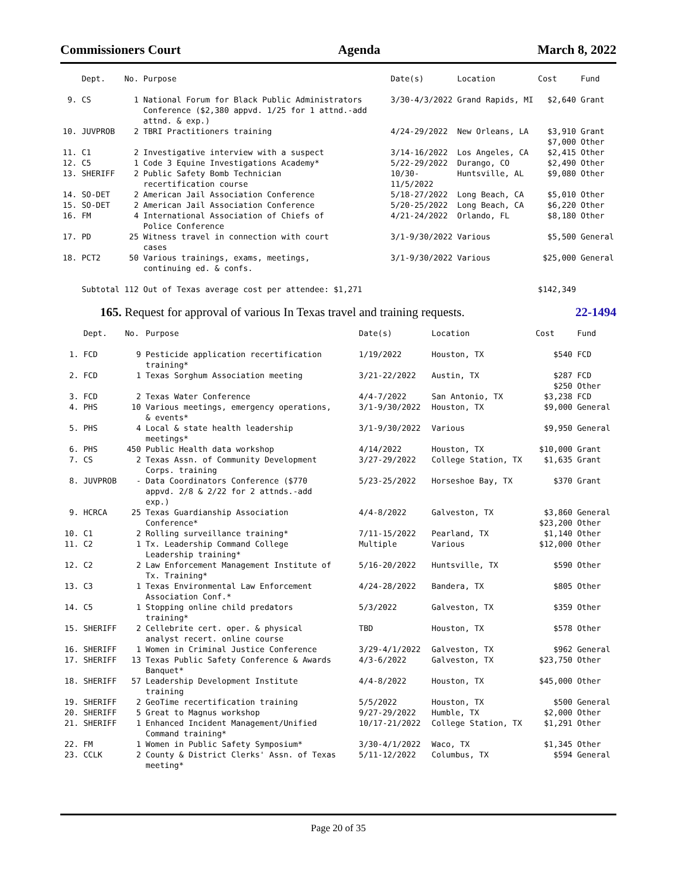Commissioners Court Agenda March 8, 2022
| | Dept. | No. | Purpose | Date(s) | Location | Cost | Fund |
| --- | --- | --- | --- | --- | --- | --- | --- |
| 9. | CS | 1 | National Forum for Black Public Administrators Conference ($2,380 appvd. 1/25 for 1 attnd.-add attnd. & exp.) | 3/30-4/3/2022 | Grand Rapids, MI | $2,640 | Grant |
| 10. | JUVPROB | 2 | TBRI Practitioners training | 4/24-29/2022 | New Orleans, LA | $3,910 $7,000 | Grant Other |
| 11. | C1 | 2 | Investigative interview with a suspect | 3/14-16/2022 | Los Angeles, CA | $2,415 | Other |
| 12. | C5 | 1 | Code 3 Equine Investigations Academy* | 5/22-29/2022 | Durango, CO | $2,490 | Other |
| 13. | SHERIFF | 2 | Public Safety Bomb Technician recertification course | 10/30- 11/5/2022 | Huntsville, AL | $9,080 | Other |
| 14. | SO-DET | 2 | American Jail Association Conference | 5/18-27/2022 | Long Beach, CA | $5,010 | Other |
| 15. | SO-DET | 2 | American Jail Association Conference | 5/20-25/2022 | Long Beach, CA | $6,220 | Other |
| 16. | FM | 4 | International Association of Chiefs of Police Conference | 4/21-24/2022 | Orlando, FL | $8,180 | Other |
| 17. | PD | 25 | Witness travel in connection with court cases | 3/1-9/30/2022 | Various | $5,500 | General |
| 18. | PCT2 | 50 | Various trainings, exams, meetings, continuing ed. & confs. | 3/1-9/30/2022 | Various | $25,000 | General |
| | Subtotal | 112 | Out of Texas average cost per attendee: $1,271 | | | $142,349 | |
165. Request for approval of various In Texas travel and training requests. 22-1494
| | Dept. | No. | Purpose | Date(s) | Location | Cost | Fund |
| --- | --- | --- | --- | --- | --- | --- | --- |
| 1. | FCD | 9 | Pesticide application recertification training* | 1/19/2022 | Houston, TX | $540 | FCD |
| 2. | FCD | 1 | Texas Sorghum Association meeting | 3/21-22/2022 | Austin, TX | $287 $250 | FCD Other |
| 3. | FCD | 2 | Texas Water Conference | 4/4-7/2022 | San Antonio, TX | $3,238 | FCD |
| 4. | PHS | 10 | Various meetings, emergency operations, & events* | 3/1-9/30/2022 | Houston, TX | $9,000 | General |
| 5. | PHS | 4 | Local & state health leadership meetings* | 3/1-9/30/2022 | Various | $9,950 | General |
| 6. | PHS | 450 | Public Health data workshop | 4/14/2022 | Houston, TX | $10,000 | Grant |
| 7. | CS | 2 | Texas Assn. of Community Development Corps. training | 3/27-29/2022 | College Station, TX | $1,635 | Grant |
| 8. | JUVPROB | - | Data Coordinators Conference ($770 appvd. 2/8 & 2/22 for 2 attnds.-add exp.) | 5/23-25/2022 | Horseshoe Bay, TX | $370 | Grant |
| 9. | HCRCA | 25 | Texas Guardianship Association Conference* | 4/4-8/2022 | Galveston, TX | $3,860 $23,200 | General Other |
| 10. | C1 | 2 | Rolling surveillance training* | 7/11-15/2022 | Pearland, TX | $1,140 | Other |
| 11. | C2 | 1 | Tx. Leadership Command College Leadership training* | Multiple | Various | $12,000 | Other |
| 12. | C2 | 2 | Law Enforcement Management Institute of Tx. Training* | 5/16-20/2022 | Huntsville, TX | $590 | Other |
| 13. | C3 | 1 | Texas Environmental Law Enforcement Association Conf.* | 4/24-28/2022 | Bandera, TX | $805 | Other |
| 14. | C5 | 1 | Stopping online child predators training* | 5/3/2022 | Galveston, TX | $359 | Other |
| 15. | SHERIFF | 2 | Cellebrite cert. oper. & physical analyst recert. online course | TBD | Houston, TX | $578 | Other |
| 16. | SHERIFF | 1 | Women in Criminal Justice Conference | 3/29-4/1/2022 | Galveston, TX | $962 | General |
| 17. | SHERIFF | 13 | Texas Public Safety Conference & Awards Banquet* | 4/3-6/2022 | Galveston, TX | $23,750 | Other |
| 18. | SHERIFF | 57 | Leadership Development Institute training | 4/4-8/2022 | Houston, TX | $45,000 | Other |
| 19. | SHERIFF | 2 | GeoTime recertification training | 5/5/2022 | Houston, TX | $500 | General |
| 20. | SHERIFF | 5 | Great to Magnus workshop | 9/27-29/2022 | Humble, TX | $2,000 | Other |
| 21. | SHERIFF | 1 | Enhanced Incident Management/Unified Command training* | 10/17-21/2022 | College Station, TX | $1,291 | Other |
| 22. | FM | 1 | Women in Public Safety Symposium* | 3/30-4/1/2022 | Waco, TX | $1,345 | Other |
| 23. | CCLK | 2 | County & District Clerks' Assn. of Texas meeting* | 5/11-12/2022 | Columbus, TX | $594 | General |
Page 20 of 35